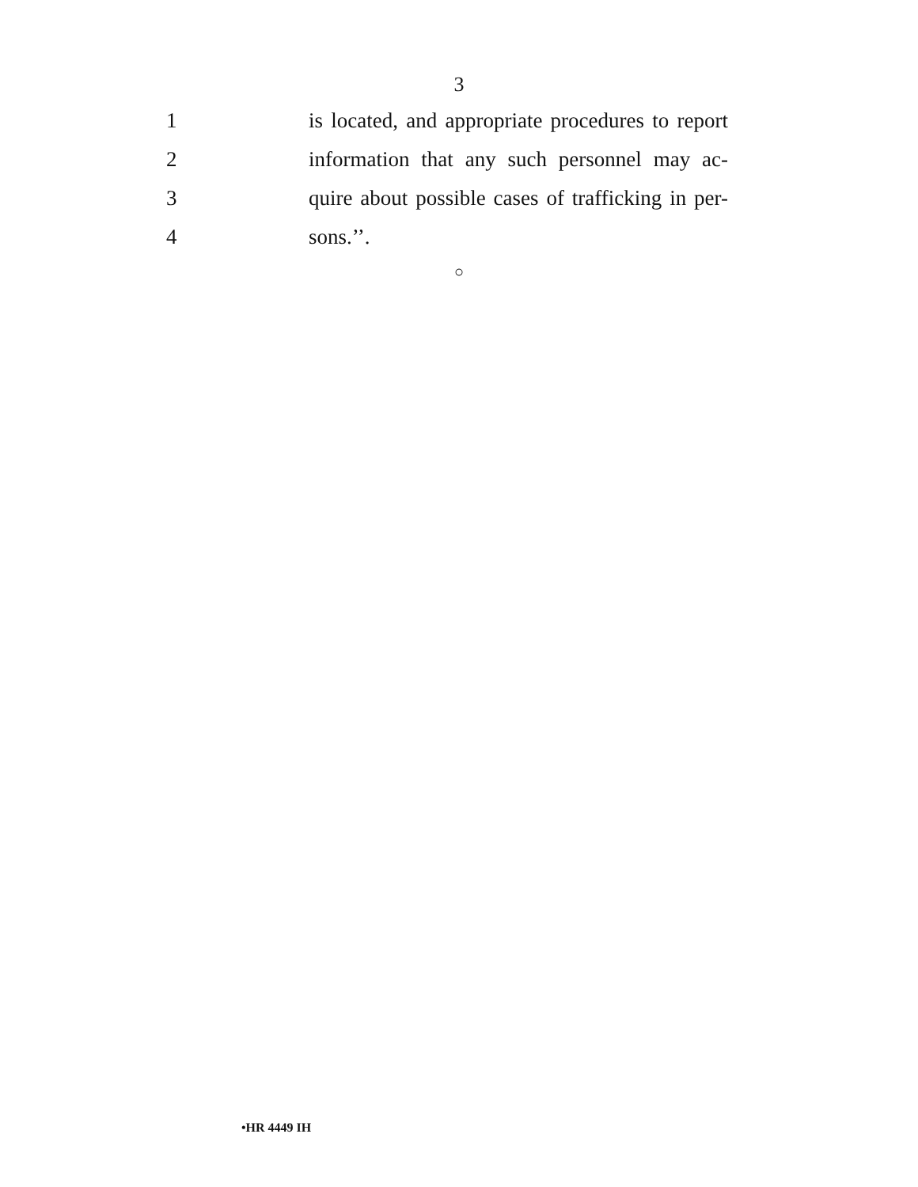3
1
is located, and appropriate procedures to report
2
information that any such personnel may ac-
3
quire about possible cases of trafficking in per-
4 sons.’’.
○
•HR 4449 IH